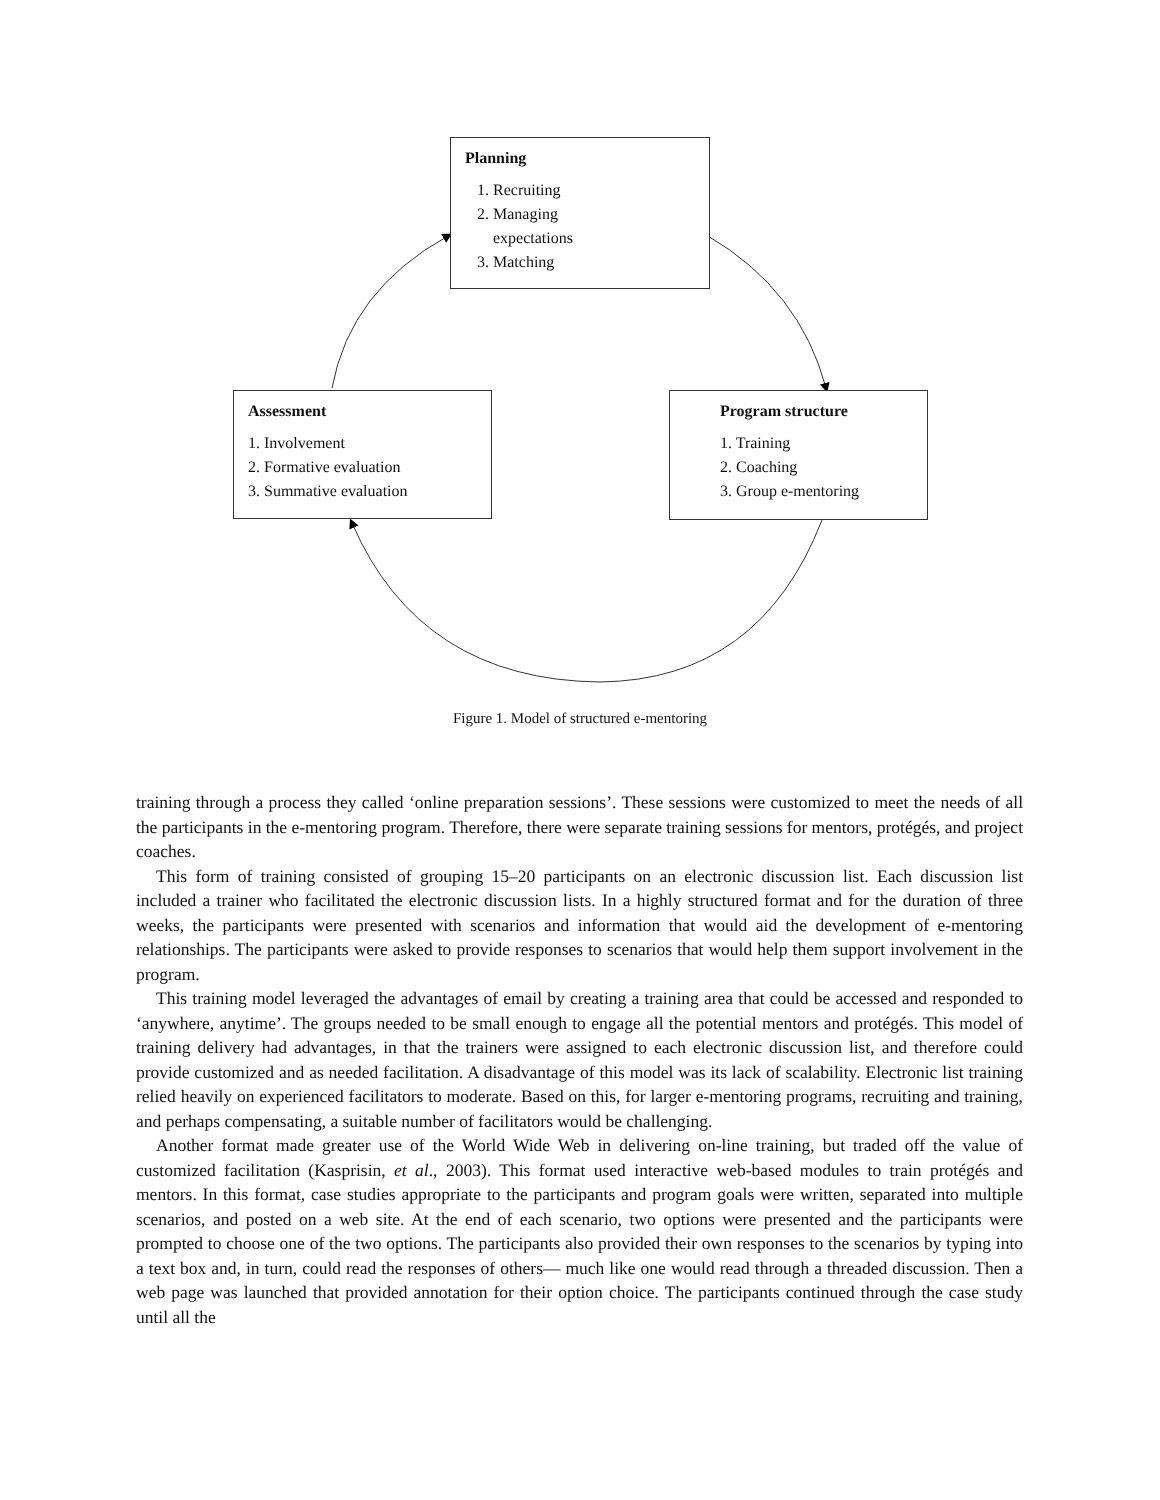Planning
1. Recruiting
2. Managing
expectations
3. Matching
Assessment
1. Involvement
2. Formative evaluation
3. Summative evaluation
Program structure
1. Training
2. Coaching
3. Group e-mentoring
Figure 1. Model of structured e-mentoring
training through a process they called ‘online preparation sessions’. These sessions were customized to meet the needs of all the participants in the e-mentoring program. Therefore, there were separate training sessions for mentors, protégés, and project coaches.
This form of training consisted of grouping 15–20 participants on an electronic discussion list. Each discussion list included a trainer who facilitated the electronic discussion lists. In a highly structured format and for the duration of three weeks, the participants were presented with scenarios and information that would aid the development of e-mentoring relationships. The participants were asked to provide responses to scenarios that would help them support involvement in the program.
This training model leveraged the advantages of email by creating a training area that could be accessed and responded to ‘anywhere, anytime’. The groups needed to be small enough to engage all the potential mentors and protégés. This model of training delivery had advantages, in that the trainers were assigned to each electronic discussion list, and therefore could provide customized and as needed facilitation. A disadvantage of this model was its lack of scalability. Electronic list training relied heavily on experienced facilitators to moderate. Based on this, for larger e-mentoring programs, recruiting and training, and perhaps compensating, a suitable number of facilitators would be challenging.
Another format made greater use of the World Wide Web in delivering on-line training, but traded off the value of customized facilitation (Kasprisin, et al., 2003). This format used interactive web-based modules to train protégés and mentors. In this format, case studies appropriate to the participants and program goals were written, separated into multiple scenarios, and posted on a web site. At the end of each scenario, two options were presented and the participants were prompted to choose one of the two options. The participants also provided their own responses to the scenarios by typing into a text box and, in turn, could read the responses of others— much like one would read through a threaded discussion. Then a web page was launched that provided annotation for their option choice. The participants continued through the case study until all the